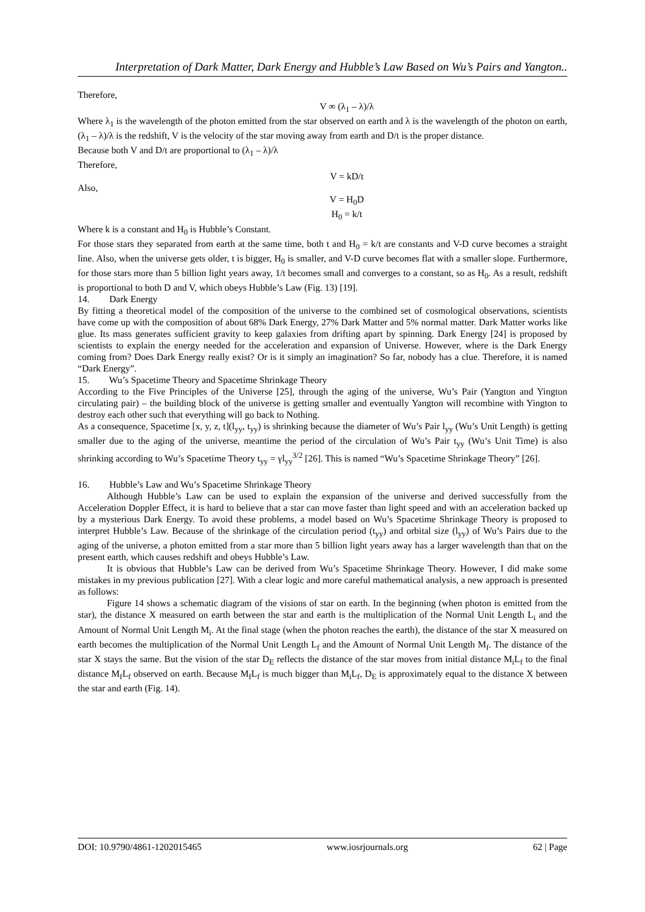Interpretation of Dark Matter, Dark Energy and Hubble’s Law Based on Wu’s Pairs and Yangton..
Therefore,
V ∞ (λ<sub>1</sub> – λ)/λ
Where λ<sub>1</sub> is the wavelength of the photon emitted from the star observed on earth and λ is the wavelength of the photon on earth, (λ<sub>1</sub> – λ)/λ is the redshift, V is the velocity of the star moving away from earth and D/t is the proper distance.
Because both V and D/t are proportional to (λ<sub>1</sub> – λ)/λ
Therefore,
V = kD/t
Also,
V = H<sub>0</sub>D
H<sub>0</sub> = k/t
Where k is a constant and H<sub>0</sub> is Hubble’s Constant.
For those stars they separated from earth at the same time, both t and H<sub>0</sub> = k/t are constants and V-D curve becomes a straight line. Also, when the universe gets older, t is bigger, H<sub>0</sub> is smaller, and V-D curve becomes flat with a smaller slope. Furthermore, for those stars more than 5 billion light years away, 1/t becomes small and converges to a constant, so as H<sub>0</sub>. As a result, redshift is proportional to both D and V, which obeys Hubble’s Law (Fig. 13) [19].
14. Dark Energy
By fitting a theoretical model of the composition of the universe to the combined set of cosmological observations, scientists have come up with the composition of about 68% Dark Energy, 27% Dark Matter and 5% normal matter. Dark Matter works like glue. Its mass generates sufficient gravity to keep galaxies from drifting apart by spinning. Dark Energy [24] is proposed by scientists to explain the energy needed for the acceleration and expansion of Universe. However, where is the Dark Energy coming from? Does Dark Energy really exist? Or is it simply an imagination? So far, nobody has a clue. Therefore, it is named “Dark Energy”.
15. Wu’s Spacetime Theory and Spacetime Shrinkage Theory
According to the Five Principles of the Universe [25], through the aging of the universe, Wu’s Pair (Yangton and Yington circulating pair) – the building block of the universe is getting smaller and eventually Yangton will recombine with Yington to destroy each other such that everything will go back to Nothing.
As a consequence, Spacetime [x, y, z, t](l<sub>yy</sub>, t<sub>yy</sub>) is shrinking because the diameter of Wu’s Pair l<sub>yy</sub> (Wu’s Unit Length) is getting smaller due to the aging of the universe, meantime the period of the circulation of Wu’s Pair t<sub>yy</sub> (Wu’s Unit Time) is also shrinking according to Wu’s Spacetime Theory t<sub>yy</sub> = γl<sub>yy</sub><sup>3/2</sup> [26]. This is named “Wu’s Spacetime Shrinkage Theory” [26].
16. Hubble’s Law and Wu’s Spacetime Shrinkage Theory
Although Hubble’s Law can be used to explain the expansion of the universe and derived successfully from the Acceleration Doppler Effect, it is hard to believe that a star can move faster than light speed and with an acceleration backed up by a mysterious Dark Energy. To avoid these problems, a model based on Wu’s Spacetime Shrinkage Theory is proposed to interpret Hubble’s Law. Because of the shrinkage of the circulation period (t<sub>yy</sub>) and orbital size (l<sub>yy</sub>) of Wu’s Pairs due to the aging of the universe, a photon emitted from a star more than 5 billion light years away has a larger wavelength than that on the present earth, which causes redshift and obeys Hubble’s Law.
It is obvious that Hubble’s Law can be derived from Wu’s Spacetime Shrinkage Theory. However, I did make some mistakes in my previous publication [27]. With a clear logic and more careful mathematical analysis, a new approach is presented as follows:
Figure 14 shows a schematic diagram of the visions of star on earth. In the beginning (when photon is emitted from the star), the distance X measured on earth between the star and earth is the multiplication of the Normal Unit Length L<sub>i</sub> and the Amount of Normal Unit Length M<sub>i</sub>. At the final stage (when the photon reaches the earth), the distance of the star X measured on earth becomes the multiplication of the Normal Unit Length L<sub>f</sub> and the Amount of Normal Unit Length M<sub>f</sub>. The distance of the star X stays the same. But the vision of the star D<sub>E</sub> reflects the distance of the star moves from initial distance M<sub>i</sub>L<sub>f</sub> to the final distance M<sub>f</sub>L<sub>f</sub> observed on earth. Because M<sub>f</sub>L<sub>f</sub> is much bigger than M<sub>i</sub>L<sub>f</sub>, D<sub>E</sub> is approximately equal to the distance X between the star and earth (Fig. 14).
DOI: 10.9790/4861-1202015465 www.iosrjournals.org 62 | Page